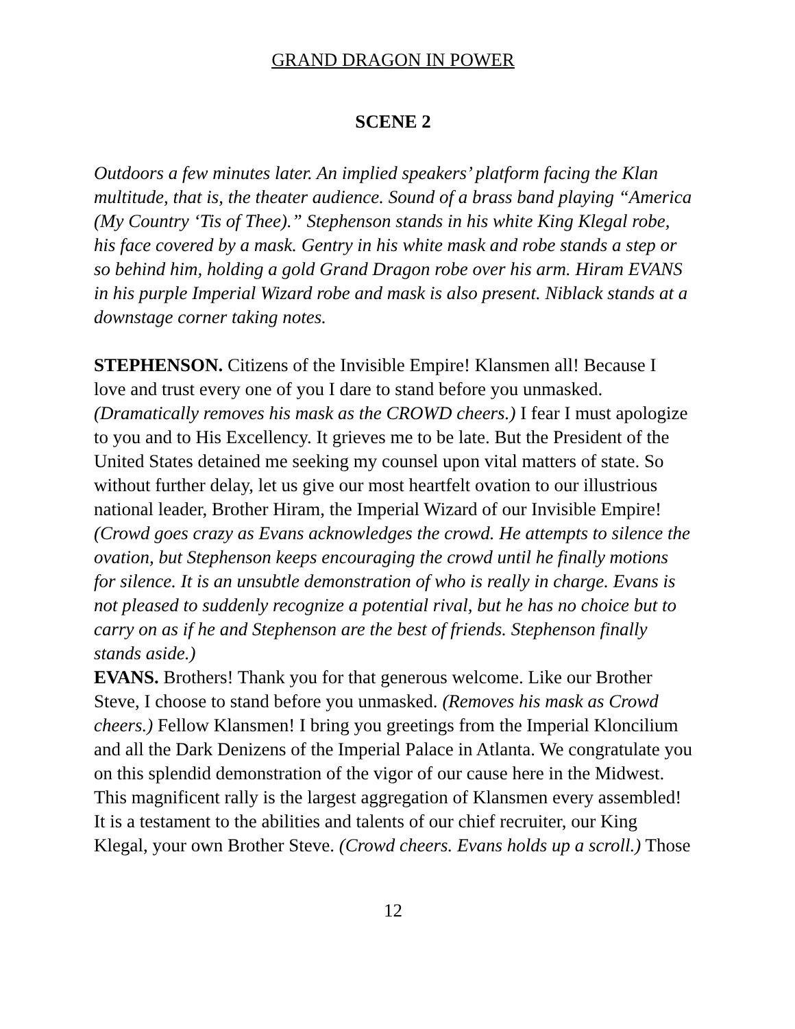GRAND DRAGON IN POWER
SCENE 2
Outdoors a few minutes later. An implied speakers’ platform facing the Klan multitude, that is, the theater audience. Sound of a brass band playing “America (My Country ‘Tis of Thee).” Stephenson stands in his white King Klegal robe, his face covered by a mask. Gentry in his white mask and robe stands a step or so behind him, holding a gold Grand Dragon robe over his arm. Hiram EVANS in his purple Imperial Wizard robe and mask is also present. Niblack stands at a downstage corner taking notes.
STEPHENSON. Citizens of the Invisible Empire! Klansmen all! Because I love and trust every one of you I dare to stand before you unmasked. (Dramatically removes his mask as the CROWD cheers.) I fear I must apologize to you and to His Excellency. It grieves me to be late. But the President of the United States detained me seeking my counsel upon vital matters of state. So without further delay, let us give our most heartfelt ovation to our illustrious national leader, Brother Hiram, the Imperial Wizard of our Invisible Empire!
(Crowd goes crazy as Evans acknowledges the crowd. He attempts to silence the ovation, but Stephenson keeps encouraging the crowd until he finally motions for silence. It is an unsubtle demonstration of who is really in charge. Evans is not pleased to suddenly recognize a potential rival, but he has no choice but to carry on as if he and Stephenson are the best of friends. Stephenson finally stands aside.)
EVANS. Brothers! Thank you for that generous welcome. Like our Brother Steve, I choose to stand before you unmasked. (Removes his mask as Crowd cheers.) Fellow Klansmen! I bring you greetings from the Imperial Kloncilium and all the Dark Denizens of the Imperial Palace in Atlanta. We congratulate you on this splendid demonstration of the vigor of our cause here in the Midwest. This magnificent rally is the largest aggregation of Klansmen every assembled! It is a testament to the abilities and talents of our chief recruiter, our King Klegal, your own Brother Steve. (Crowd cheers. Evans holds up a scroll.) Those
12